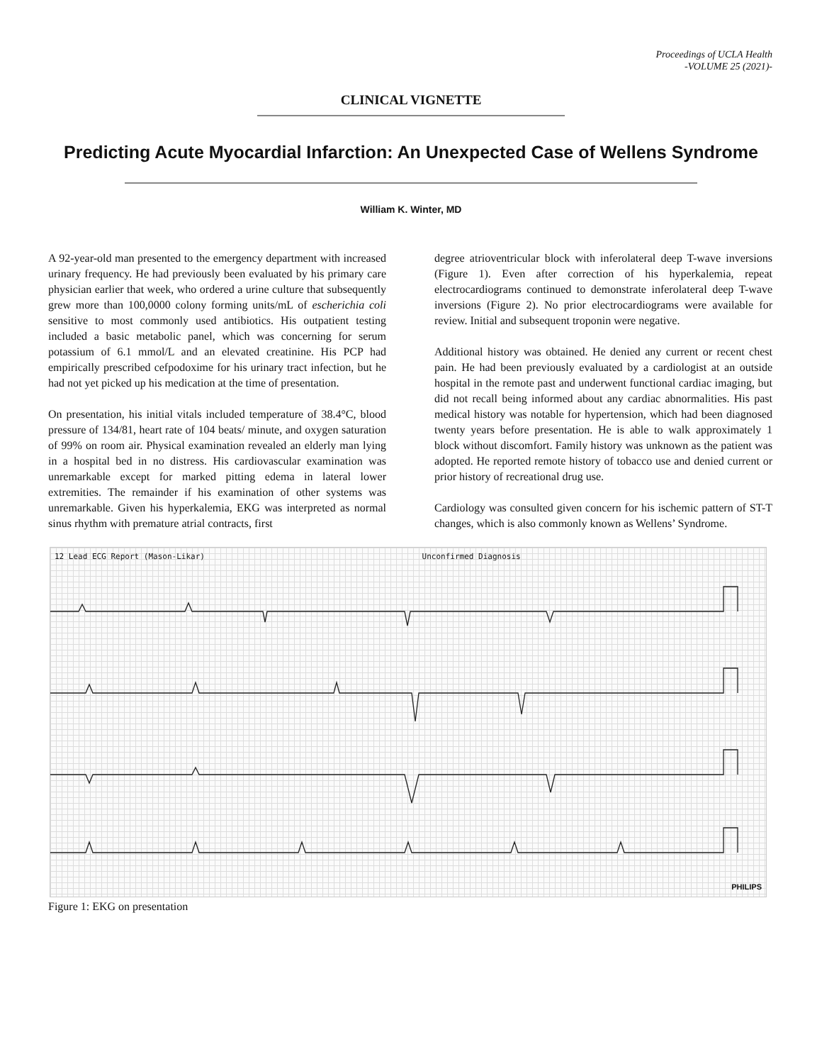Proceedings of UCLA Health
-VOLUME 25 (2021)-
CLINICAL VIGNETTE
Predicting Acute Myocardial Infarction: An Unexpected Case of Wellens Syndrome
William K. Winter, MD
A 92-year-old man presented to the emergency department with increased urinary frequency. He had previously been evaluated by his primary care physician earlier that week, who ordered a urine culture that subsequently grew more than 100,0000 colony forming units/mL of escherichia coli sensitive to most commonly used antibiotics. His outpatient testing included a basic metabolic panel, which was concerning for serum potassium of 6.1 mmol/L and an elevated creatinine. His PCP had empirically prescribed cefpodoxime for his urinary tract infection, but he had not yet picked up his medication at the time of presentation.
On presentation, his initial vitals included temperature of 38.4°C, blood pressure of 134/81, heart rate of 104 beats/ minute, and oxygen saturation of 99% on room air. Physical examination revealed an elderly man lying in a hospital bed in no distress. His cardiovascular examination was unremarkable except for marked pitting edema in lateral lower extremities. The remainder if his examination of other systems was unremarkable. Given his hyperkalemia, EKG was interpreted as normal sinus rhythm with premature atrial contracts, first
degree atrioventricular block with inferolateral deep T-wave inversions (Figure 1). Even after correction of his hyperkalemia, repeat electrocardiograms continued to demonstrate inferolateral deep T-wave inversions (Figure 2). No prior electrocardiograms were available for review. Initial and subsequent troponin were negative.
Additional history was obtained. He denied any current or recent chest pain. He had been previously evaluated by a cardiologist at an outside hospital in the remote past and underwent functional cardiac imaging, but did not recall being informed about any cardiac abnormalities. His past medical history was notable for hypertension, which had been diagnosed twenty years before presentation. He is able to walk approximately 1 block without discomfort. Family history was unknown as the patient was adopted. He reported remote history of tobacco use and denied current or prior history of recreational drug use.
Cardiology was consulted given concern for his ischemic pattern of ST-T changes, which is also commonly known as Wellens’ Syndrome.
12 Lead ECG Report (Mason-Likar) Unconfirmed Diagnosis
PHILIPS
Figure 1: EKG on presentation